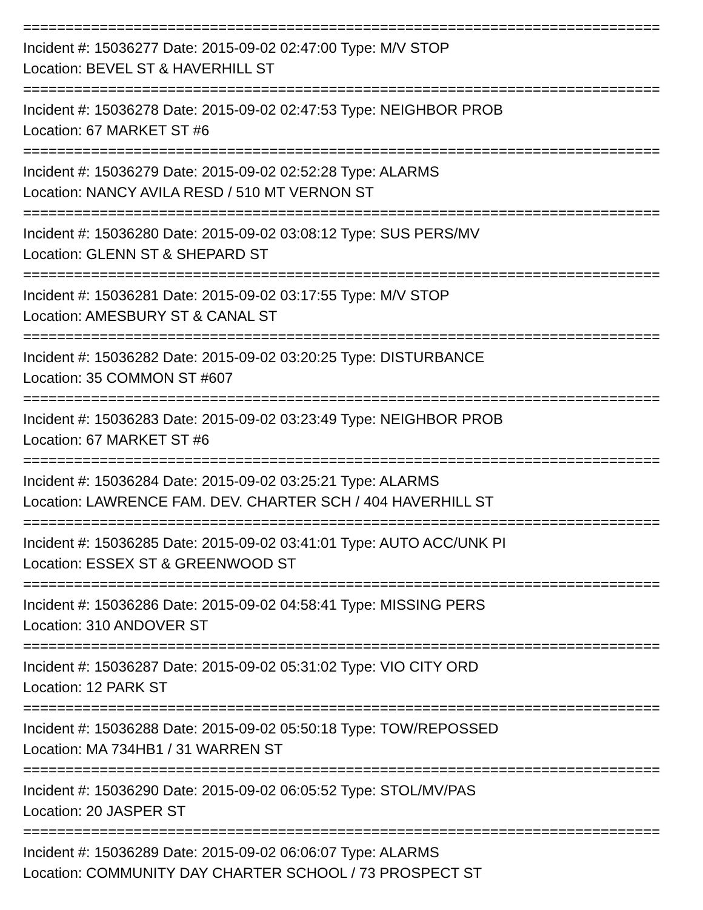===========================================================================
Incident #: 15036277 Date: 2015-09-02 02:47:00 Type: M/V STOP
Location: BEVEL ST & HAVERHILL ST
===========================================================================
Incident #: 15036278 Date: 2015-09-02 02:47:53 Type: NEIGHBOR PROB
Location: 67 MARKET ST #6
===========================================================================
Incident #: 15036279 Date: 2015-09-02 02:52:28 Type: ALARMS
Location: NANCY AVILA RESD / 510 MT VERNON ST
===========================================================================
Incident #: 15036280 Date: 2015-09-02 03:08:12 Type: SUS PERS/MV
Location: GLENN ST & SHEPARD ST
===========================================================================
Incident #: 15036281 Date: 2015-09-02 03:17:55 Type: M/V STOP
Location: AMESBURY ST & CANAL ST
===========================================================================
Incident #: 15036282 Date: 2015-09-02 03:20:25 Type: DISTURBANCE
Location: 35 COMMON ST #607
===========================================================================
Incident #: 15036283 Date: 2015-09-02 03:23:49 Type: NEIGHBOR PROB
Location: 67 MARKET ST #6
===========================================================================
Incident #: 15036284 Date: 2015-09-02 03:25:21 Type: ALARMS
Location: LAWRENCE FAM. DEV. CHARTER SCH / 404 HAVERHILL ST
===========================================================================
Incident #: 15036285 Date: 2015-09-02 03:41:01 Type: AUTO ACC/UNK PI
Location: ESSEX ST & GREENWOOD ST
===========================================================================
Incident #: 15036286 Date: 2015-09-02 04:58:41 Type: MISSING PERS
Location: 310 ANDOVER ST
===========================================================================
Incident #: 15036287 Date: 2015-09-02 05:31:02 Type: VIO CITY ORD
Location: 12 PARK ST
===========================================================================
Incident #: 15036288 Date: 2015-09-02 05:50:18 Type: TOW/REPOSSED
Location: MA 734HB1 / 31 WARREN ST
===========================================================================
Incident #: 15036290 Date: 2015-09-02 06:05:52 Type: STOL/MV/PAS
Location: 20 JASPER ST
===========================================================================
Incident #: 15036289 Date: 2015-09-02 06:06:07 Type: ALARMS
Location: COMMUNITY DAY CHARTER SCHOOL / 73 PROSPECT ST